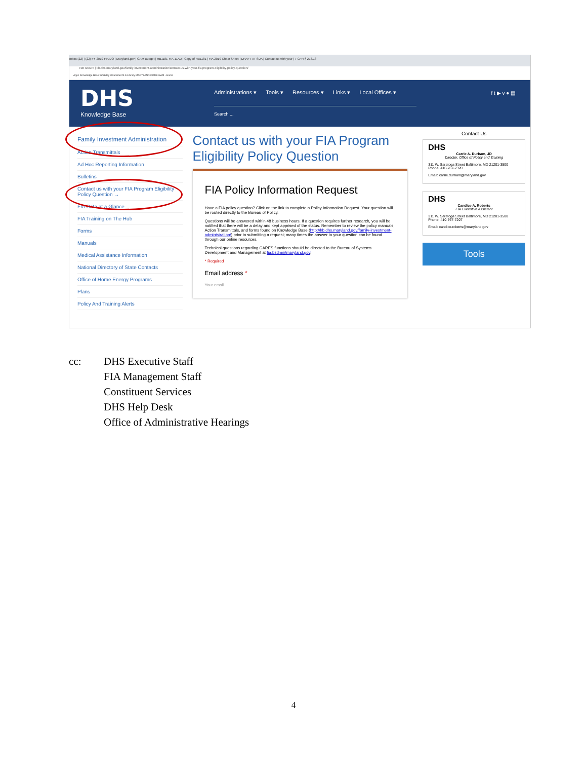Inbox (22) | (22) FY 2019 FIA DO | Maryland.gov | GAM Budget | HB1181-FIA-11AD | Copy of HB1181 | FIA 2019 Cheat Sheet | DRAFT AT SUA | Contact us with your | 7 CFR § 273.18
Not secure | kb.dhs.maryland.gov/family-investment-administration/contact-us-with-your-fia-program-eligibility-policy-question/
Apps Knowledge Base Workday statewide DLS Library MARYLAND CODE GAM - Home
DHS
Knowledge Base
Administrations ▾ Tools ▾ Resources ▾ Links ▾ Local Offices ▾
Search ...
f t ▶ v ● ▤
Family Investment Administration
Action Transmittals
Ad Hoc Reporting Information
Bulletins
Contact us with your FIA Program Eligibility Policy Question →
FIA Data at a Glance
FIA Training on The Hub
Forms
Manuals
Medical Assistance Information
National Directory of State Contacts
Office of Home Energy Programs
Plans
Policy And Training Alerts
Contact us with your FIA Program Eligibility Policy Question
FIA Policy Information Request
Have a FIA policy question? Click on the link to complete a Policy Information Request. Your question will be routed directly to the Bureau of Policy.
Questions will be answered within 48 business hours. If a question requires further research, you will be notified that there will be a delay and kept apprised of the status. Remember to review the policy manuals, Action Transmittals, and forms found on Knowledge Base (http://kb.dhs.maryland.gov/family-investment-administration/) prior to submitting a request; many times the answer to your question can be found through our online resources.
Technical questions regarding CARES functions should be directed to the Bureau of Systems Development and Management at fia.bsdm@maryland.gov.
* Required
Email address *
Your email
Contact Us
DHS
Carrie A. Durham, JD
Director, Office of Policy and Training
311 W. Saratoga Street Baltimore, MD 21201-3500 Phone: 410-767-7320
Email: carrie.durham@maryland.gov
DHS
Candice A. Roberts
FIA Executive Assistant
311 W. Saratoga Street Baltimore, MD 21201-3500 Phone: 410-767-7207
Email: candice.roberts@maryland.gov
Tools
cc: DHS Executive Staff
FIA Management Staff
Constituent Services
DHS Help Desk
Office of Administrative Hearings
4